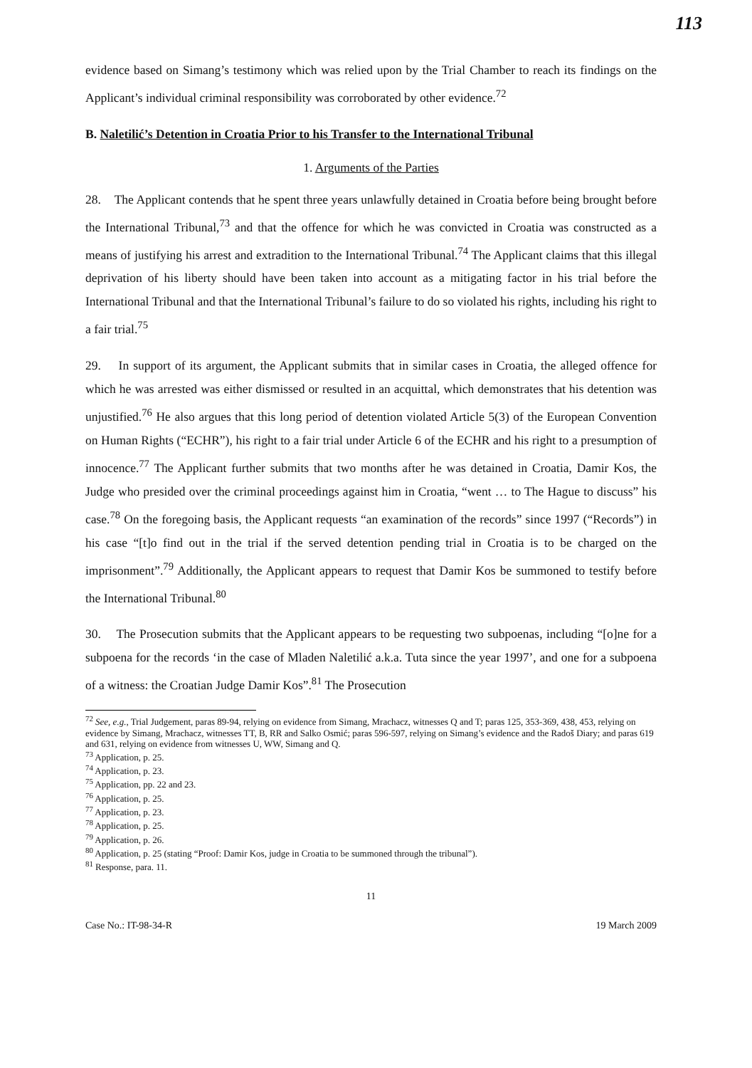113
evidence based on Simang’s testimony which was relied upon by the Trial Chamber to reach its findings on the Applicant’s individual criminal responsibility was corroborated by other evidence.<sup>72</sup>
B. Naletilić’s Detention in Croatia Prior to his Transfer to the International Tribunal
1. Arguments of the Parties
28. The Applicant contends that he spent three years unlawfully detained in Croatia before being brought before the International Tribunal,<sup>73</sup> and that the offence for which he was convicted in Croatia was constructed as a means of justifying his arrest and extradition to the International Tribunal.<sup>74</sup> The Applicant claims that this illegal deprivation of his liberty should have been taken into account as a mitigating factor in his trial before the International Tribunal and that the International Tribunal’s failure to do so violated his rights, including his right to a fair trial.<sup>75</sup>
29. In support of its argument, the Applicant submits that in similar cases in Croatia, the alleged offence for which he was arrested was either dismissed or resulted in an acquittal, which demonstrates that his detention was unjustified.<sup>76</sup> He also argues that this long period of detention violated Article 5(3) of the European Convention on Human Rights (“ECHR”), his right to a fair trial under Article 6 of the ECHR and his right to a presumption of innocence.<sup>77</sup> The Applicant further submits that two months after he was detained in Croatia, Damir Kos, the Judge who presided over the criminal proceedings against him in Croatia, “went … to The Hague to discuss” his case.<sup>78</sup> On the foregoing basis, the Applicant requests “an examination of the records” since 1997 (“Records”) in his case “[t]o find out in the trial if the served detention pending trial in Croatia is to be charged on the imprisonment”.<sup>79</sup> Additionally, the Applicant appears to request that Damir Kos be summoned to testify before the International Tribunal.<sup>80</sup>
30. The Prosecution submits that the Applicant appears to be requesting two subpoenas, including “[o]ne for a subpoena for the records ‘in the case of Mladen Naletilić a.k.a. Tuta since the year 1997’, and one for a subpoena of a witness: the Croatian Judge Damir Kos”.<sup>81</sup> The Prosecution
<sup>72</sup> See, e.g., Trial Judgement, paras 89-94, relying on evidence from Simang, Mrachacz, witnesses Q and T; paras 125, 353-369, 438, 453, relying on evidence by Simang, Mrachacz, witnesses TT, B, RR and Salko Osmić; paras 596-597, relying on Simang’s evidence and the Radoš Diary; and paras 619 and 631, relying on evidence from witnesses U, WW, Simang and Q.
<sup>73</sup> Application, p. 25.
<sup>74</sup> Application, p. 23.
<sup>75</sup> Application, pp. 22 and 23.
<sup>76</sup> Application, p. 25.
<sup>77</sup> Application, p. 23.
<sup>78</sup> Application, p. 25.
<sup>79</sup> Application, p. 26.
<sup>80</sup> Application, p. 25 (stating “Proof: Damir Kos, judge in Croatia to be summoned through the tribunal”).
<sup>81</sup> Response, para. 11.
11
Case No.: IT-98-34-R 19 March 2009